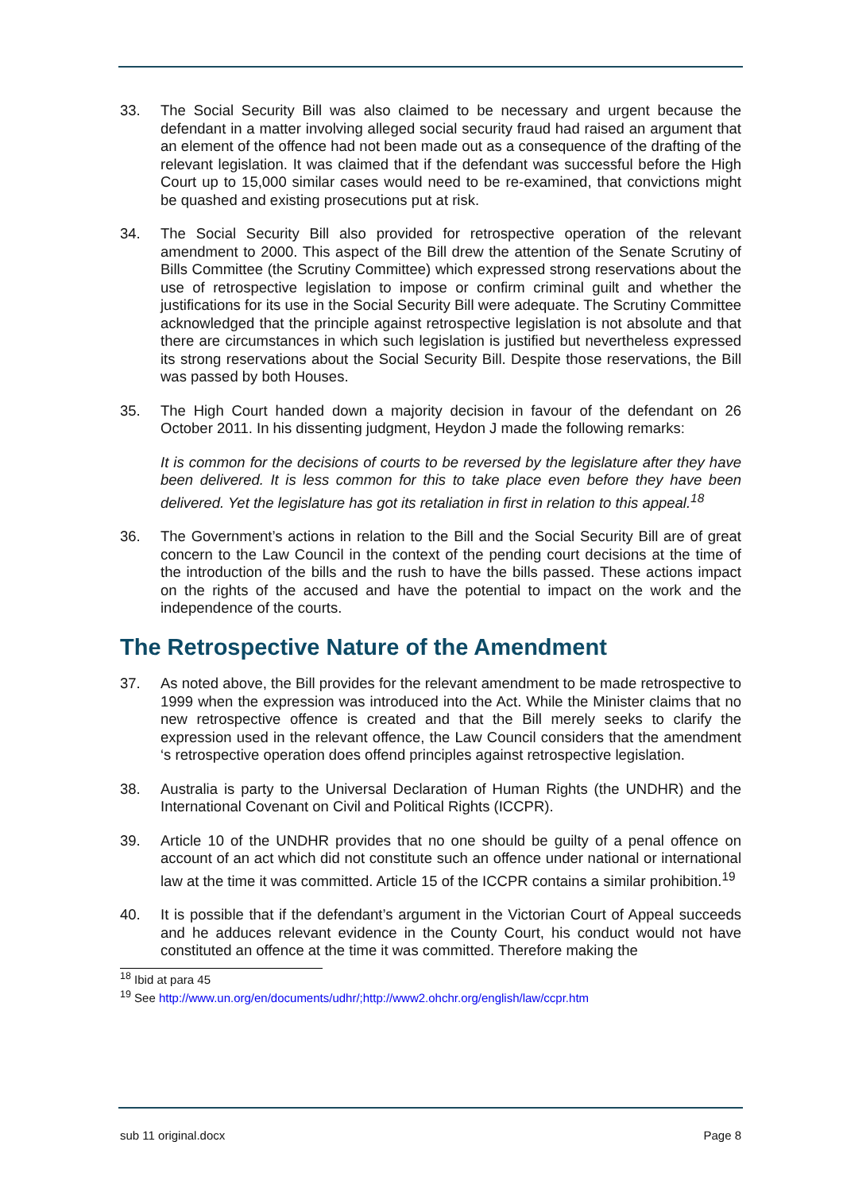33. The Social Security Bill was also claimed to be necessary and urgent because the defendant in a matter involving alleged social security fraud had raised an argument that an element of the offence had not been made out as a consequence of the drafting of the relevant legislation. It was claimed that if the defendant was successful before the High Court up to 15,000 similar cases would need to be re-examined, that convictions might be quashed and existing prosecutions put at risk.
34. The Social Security Bill also provided for retrospective operation of the relevant amendment to 2000. This aspect of the Bill drew the attention of the Senate Scrutiny of Bills Committee (the Scrutiny Committee) which expressed strong reservations about the use of retrospective legislation to impose or confirm criminal guilt and whether the justifications for its use in the Social Security Bill were adequate. The Scrutiny Committee acknowledged that the principle against retrospective legislation is not absolute and that there are circumstances in which such legislation is justified but nevertheless expressed its strong reservations about the Social Security Bill. Despite those reservations, the Bill was passed by both Houses.
35. The High Court handed down a majority decision in favour of the defendant on 26 October 2011. In his dissenting judgment, Heydon J made the following remarks:
It is common for the decisions of courts to be reversed by the legislature after they have been delivered. It is less common for this to take place even before they have been delivered. Yet the legislature has got its retaliation in first in relation to this appeal.<sup>18</sup>
36. The Government’s actions in relation to the Bill and the Social Security Bill are of great concern to the Law Council in the context of the pending court decisions at the time of the introduction of the bills and the rush to have the bills passed. These actions impact on the rights of the accused and have the potential to impact on the work and the independence of the courts.
The Retrospective Nature of the Amendment
37. As noted above, the Bill provides for the relevant amendment to be made retrospective to 1999 when the expression was introduced into the Act. While the Minister claims that no new retrospective offence is created and that the Bill merely seeks to clarify the expression used in the relevant offence, the Law Council considers that the amendment ‘s retrospective operation does offend principles against retrospective legislation.
38. Australia is party to the Universal Declaration of Human Rights (the UNDHR) and the International Covenant on Civil and Political Rights (ICCPR).
39. Article 10 of the UNDHR provides that no one should be guilty of a penal offence on account of an act which did not constitute such an offence under national or international law at the time it was committed. Article 15 of the ICCPR contains a similar prohibition.<sup>19</sup>
40. It is possible that if the defendant’s argument in the Victorian Court of Appeal succeeds and he adduces relevant evidence in the County Court, his conduct would not have constituted an offence at the time it was committed. Therefore making the
<sup>18</sup> Ibid at para 45
<sup>19</sup> See http://www.un.org/en/documents/udhr/;http://www2.ohchr.org/english/law/ccpr.htm
sub 11 original.docx Page 8